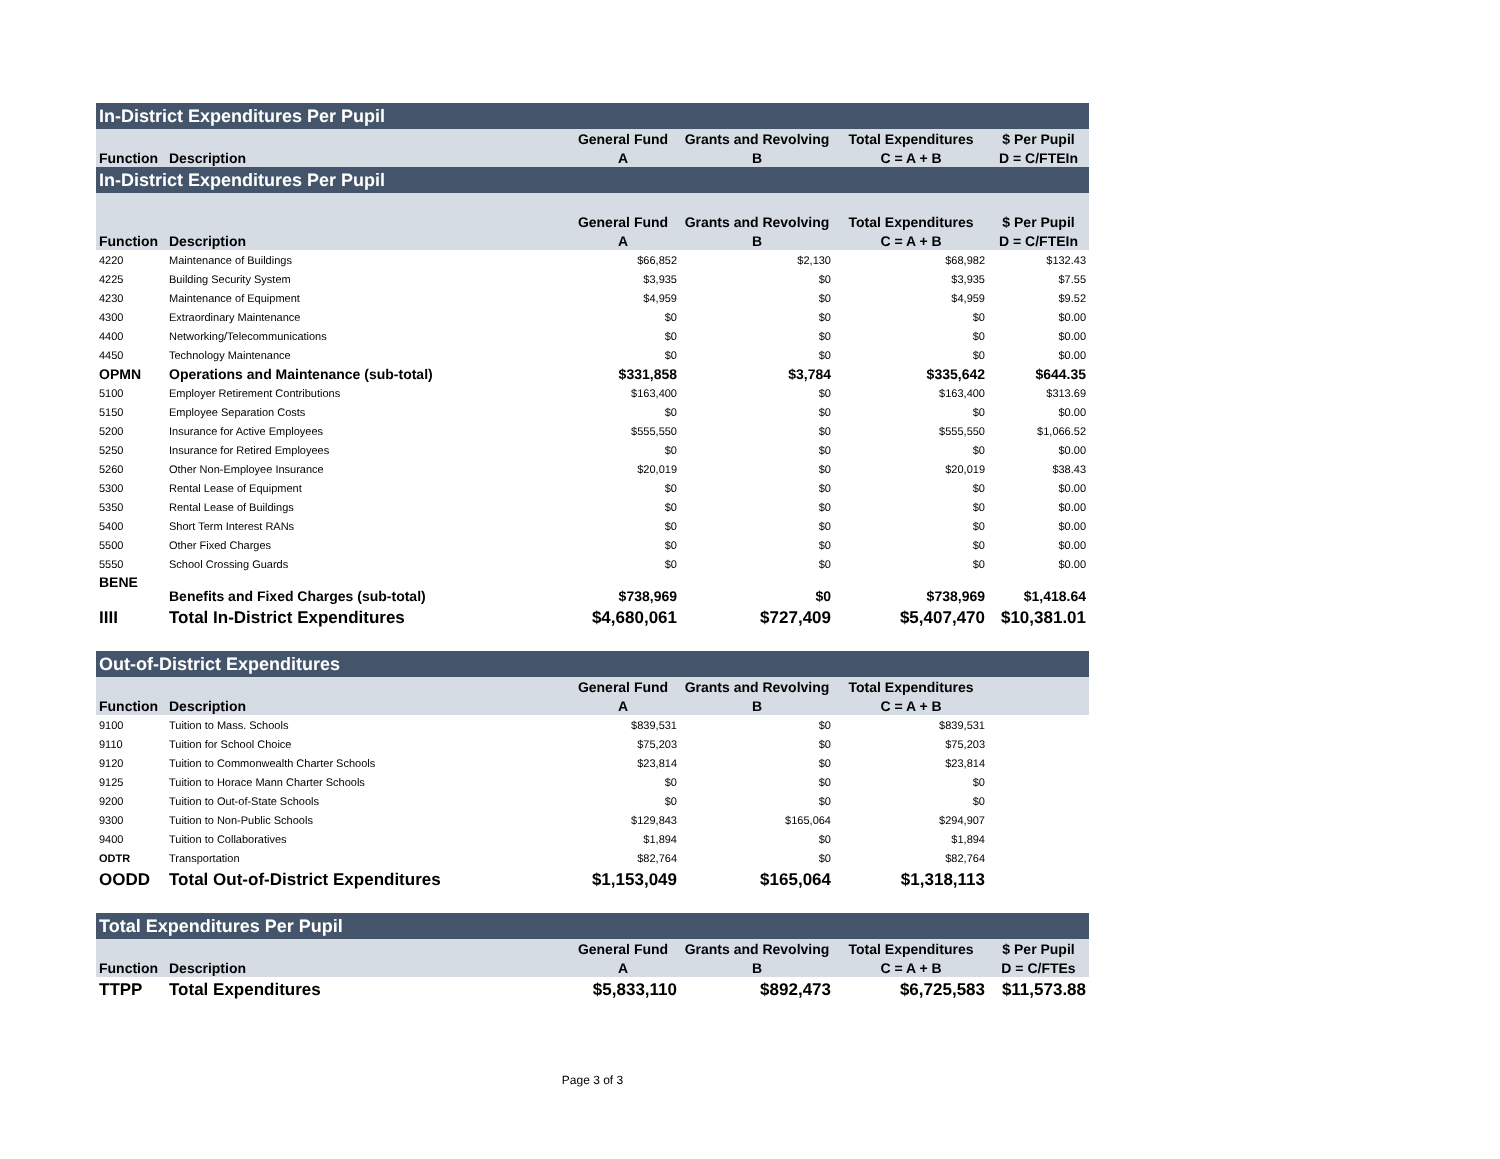| In-District Expenditures Per Pupil | | | | | |
| | | General Fund | Grants and Revolving | Total Expenditures | $ Per Pupil |
| Function | Description | A | B | C = A + B | D = C/FTEIn |
| In-District Expenditures Per Pupil | | | | | |
| | | General Fund | Grants and Revolving | Total Expenditures | $ Per Pupil |
| Function | Description | A | B | C = A + B | D = C/FTEIn |
| 4220 | Maintenance of Buildings | $66,852 | $2,130 | $68,982 | $132.43 |
| 4225 | Building Security System | $3,935 | $0 | $3,935 | $7.55 |
| 4230 | Maintenance of Equipment | $4,959 | $0 | $4,959 | $9.52 |
| 4300 | Extraordinary Maintenance | $0 | $0 | $0 | $0.00 |
| 4400 | Networking/Telecommunications | $0 | $0 | $0 | $0.00 |
| 4450 | Technology Maintenance | $0 | $0 | $0 | $0.00 |
| OPMN | Operations and Maintenance (sub-total) | $331,858 | $3,784 | $335,642 | $644.35 |
| 5100 | Employer Retirement Contributions | $163,400 | $0 | $163,400 | $313.69 |
| 5150 | Employee Separation Costs | $0 | $0 | $0 | $0.00 |
| 5200 | Insurance for Active Employees | $555,550 | $0 | $555,550 | $1,066.52 |
| 5250 | Insurance for Retired Employees | $0 | $0 | $0 | $0.00 |
| 5260 | Other Non-Employee Insurance | $20,019 | $0 | $20,019 | $38.43 |
| 5300 | Rental Lease of Equipment | $0 | $0 | $0 | $0.00 |
| 5350 | Rental Lease of Buildings | $0 | $0 | $0 | $0.00 |
| 5400 | Short Term Interest RANs | $0 | $0 | $0 | $0.00 |
| 5500 | Other Fixed Charges | $0 | $0 | $0 | $0.00 |
| 5550 | School Crossing Guards | $0 | $0 | $0 | $0.00 |
| BENE | Benefits and Fixed Charges (sub-total) | $738,969 | $0 | $738,969 | $1,418.64 |
| IIII | Total In-District Expenditures | $4,680,061 | $727,409 | $5,407,470 | $10,381.01 |
| Out-of-District Expenditures | | | | | |
| | | General Fund | Grants and Revolving | Total Expenditures | |
| Function | Description | A | B | C = A + B | |
| 9100 | Tuition to Mass. Schools | $839,531 | $0 | $839,531 | |
| 9110 | Tuition for School Choice | $75,203 | $0 | $75,203 | |
| 9120 | Tuition to Commonwealth Charter Schools | $23,814 | $0 | $23,814 | |
| 9125 | Tuition to Horace Mann Charter Schools | $0 | $0 | $0 | |
| 9200 | Tuition to Out-of-State Schools | $0 | $0 | $0 | |
| 9300 | Tuition to Non-Public Schools | $129,843 | $165,064 | $294,907 | |
| 9400 | Tuition to Collaboratives | $1,894 | $0 | $1,894 | |
| ODTR | Transportation | $82,764 | $0 | $82,764 | |
| OODD | Total Out-of-District Expenditures | $1,153,049 | $165,064 | $1,318,113 | |
| Total Expenditures Per Pupil | | | | | |
| | | General Fund | Grants and Revolving | Total Expenditures | $ Per Pupil |
| Function | Description | A | B | C = A + B | D = C/FTEs |
| TTPP | Total Expenditures | $5,833,110 | $892,473 | $6,725,583 | $11,573.88 |
Page 3 of 3